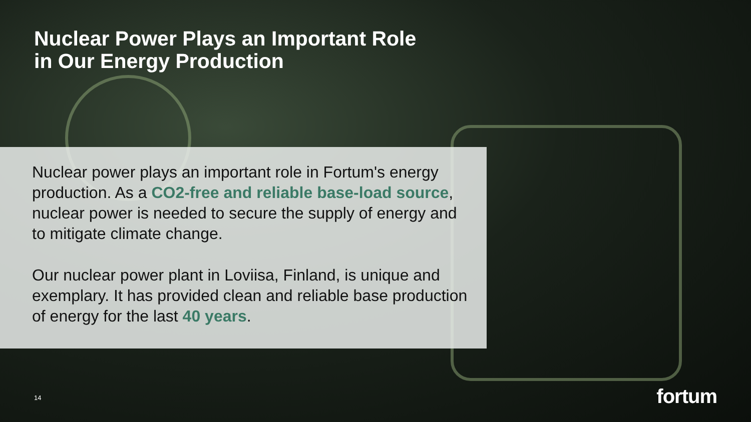Nuclear Power Plays an Important Role
in Our Energy Production
Nuclear power plays an important role in Fortum's energy production. As a CO2-free and reliable base-load source, nuclear power is needed to secure the supply of energy and to mitigate climate change.
Our nuclear power plant in Loviisa, Finland, is unique and exemplary. It has provided clean and reliable base production of energy for the last 40 years.
14 fortum